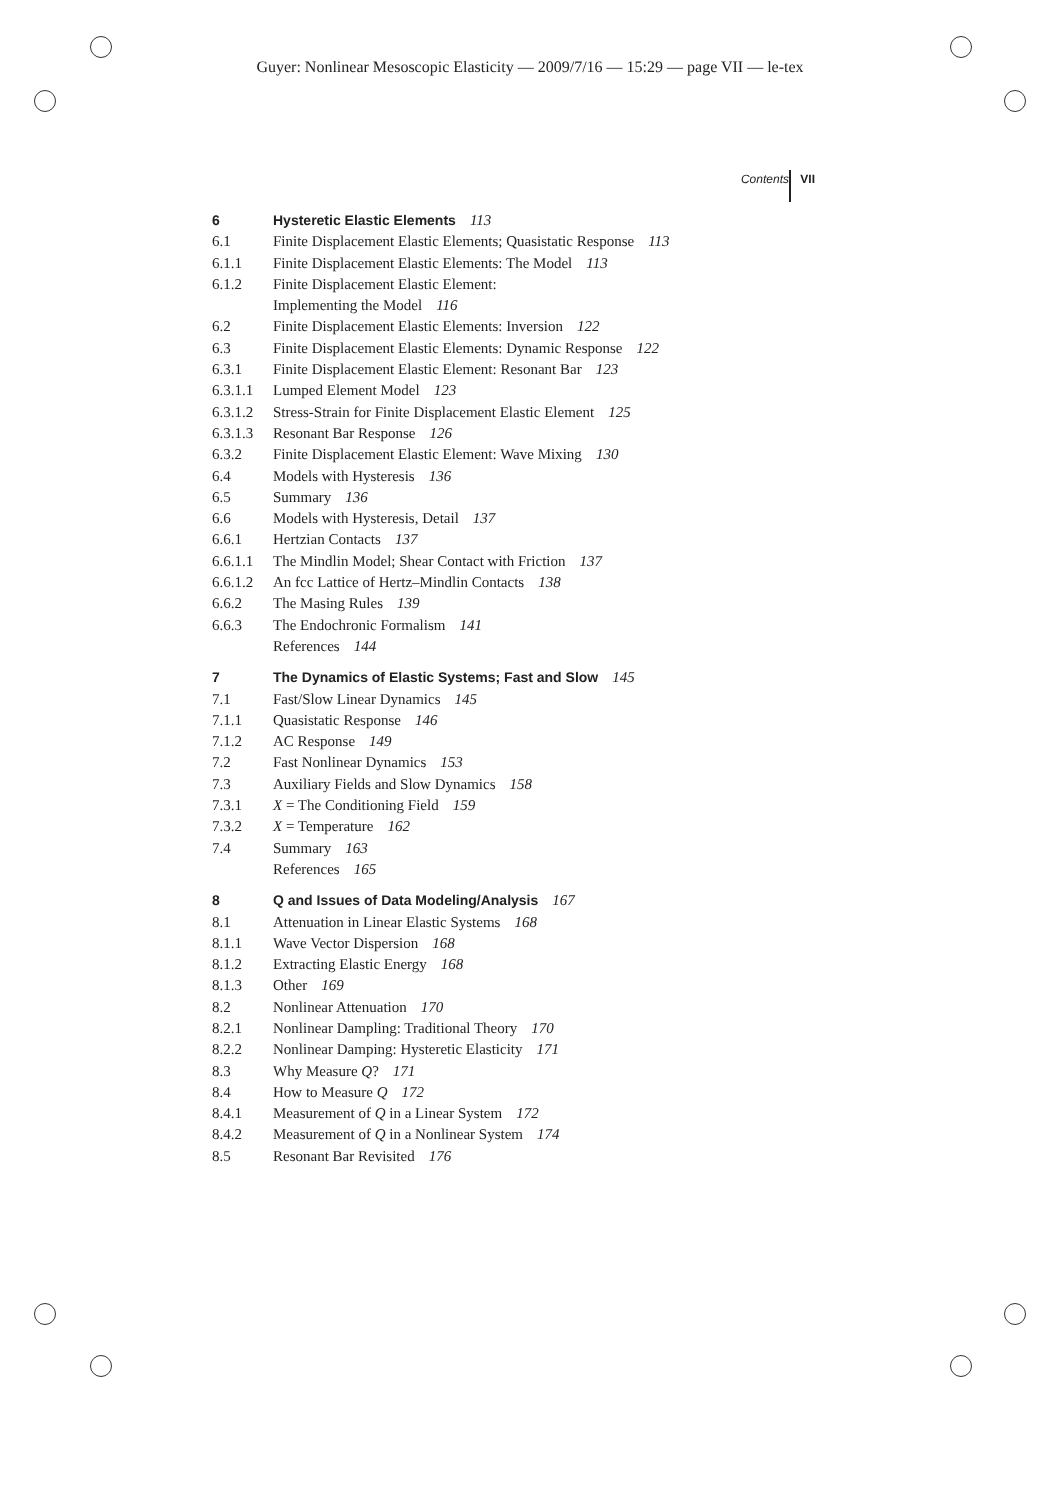Guyer: Nonlinear Mesoscopic Elasticity — 2009/7/16 — 15:29 — page VII — le-tex
Contents VII
6 Hysteretic Elastic Elements 113
6.1 Finite Displacement Elastic Elements; Quasistatic Response 113
6.1.1 Finite Displacement Elastic Elements: The Model 113
6.1.2 Finite Displacement Elastic Element:
Implementing the Model 116
6.2 Finite Displacement Elastic Elements: Inversion 122
6.3 Finite Displacement Elastic Elements: Dynamic Response 122
6.3.1 Finite Displacement Elastic Element: Resonant Bar 123
6.3.1.1 Lumped Element Model 123
6.3.1.2 Stress-Strain for Finite Displacement Elastic Element 125
6.3.1.3 Resonant Bar Response 126
6.3.2 Finite Displacement Elastic Element: Wave Mixing 130
6.4 Models with Hysteresis 136
6.5 Summary 136
6.6 Models with Hysteresis, Detail 137
6.6.1 Hertzian Contacts 137
6.6.1.1 The Mindlin Model; Shear Contact with Friction 137
6.6.1.2 An fcc Lattice of Hertz–Mindlin Contacts 138
6.6.2 The Masing Rules 139
6.6.3 The Endochronic Formalism 141
References 144
7 The Dynamics of Elastic Systems; Fast and Slow 145
7.1 Fast/Slow Linear Dynamics 145
7.1.1 Quasistatic Response 146
7.1.2 AC Response 149
7.2 Fast Nonlinear Dynamics 153
7.3 Auxiliary Fields and Slow Dynamics 158
7.3.1 X = The Conditioning Field 159
7.3.2 X = Temperature 162
7.4 Summary 163
References 165
8 Q and Issues of Data Modeling/Analysis 167
8.1 Attenuation in Linear Elastic Systems 168
8.1.1 Wave Vector Dispersion 168
8.1.2 Extracting Elastic Energy 168
8.1.3 Other 169
8.2 Nonlinear Attenuation 170
8.2.1 Nonlinear Dampling: Traditional Theory 170
8.2.2 Nonlinear Damping: Hysteretic Elasticity 171
8.3 Why Measure Q? 171
8.4 How to Measure Q 172
8.4.1 Measurement of Q in a Linear System 172
8.4.2 Measurement of Q in a Nonlinear System 174
8.5 Resonant Bar Revisited 176